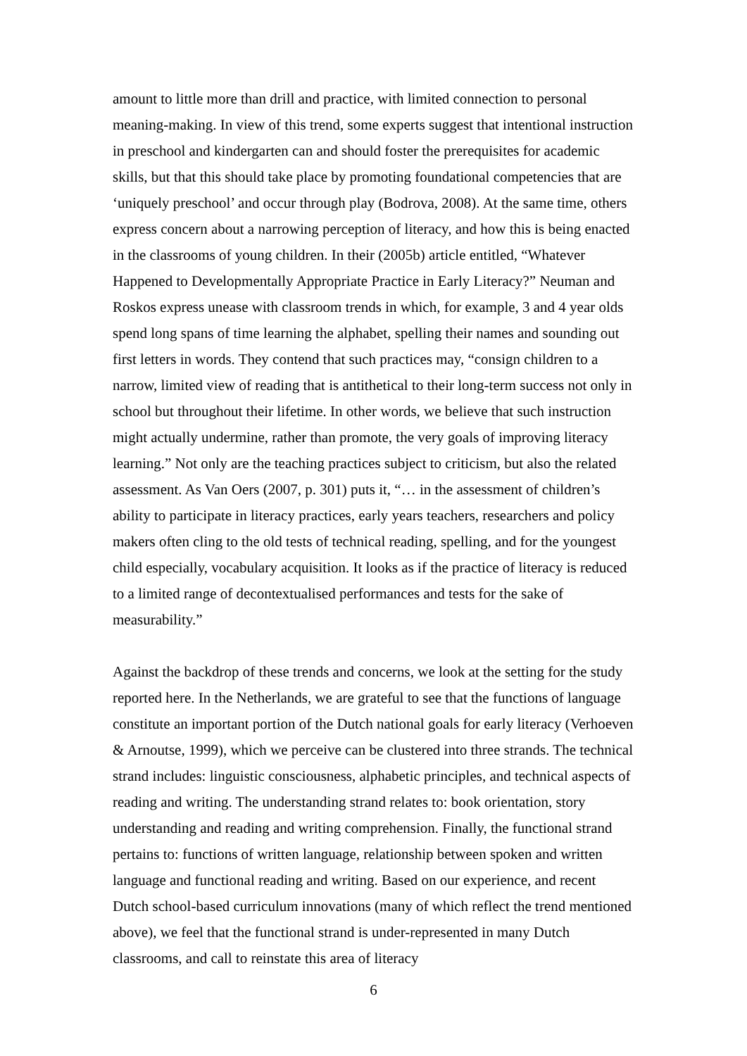amount to little more than drill and practice, with limited connection to personal meaning-making. In view of this trend, some experts suggest that intentional instruction in preschool and kindergarten can and should foster the prerequisites for academic skills, but that this should take place by promoting foundational competencies that are ‘uniquely preschool’ and occur through play (Bodrova, 2008). At the same time, others express concern about a narrowing perception of literacy, and how this is being enacted in the classrooms of young children. In their (2005b) article entitled, “Whatever Happened to Developmentally Appropriate Practice in Early Literacy?” Neuman and Roskos express unease with classroom trends in which, for example, 3 and 4 year olds spend long spans of time learning the alphabet, spelling their names and sounding out first letters in words. They contend that such practices may, “consign children to a narrow, limited view of reading that is antithetical to their long-term success not only in school but throughout their lifetime. In other words, we believe that such instruction might actually undermine, rather than promote, the very goals of improving literacy learning.” Not only are the teaching practices subject to criticism, but also the related assessment. As Van Oers (2007, p. 301) puts it, “… in the assessment of children’s ability to participate in literacy practices, early years teachers, researchers and policy makers often cling to the old tests of technical reading, spelling, and for the youngest child especially, vocabulary acquisition. It looks as if the practice of literacy is reduced to a limited range of decontextualised performances and tests for the sake of measurability.”
Against the backdrop of these trends and concerns, we look at the setting for the study reported here. In the Netherlands, we are grateful to see that the functions of language constitute an important portion of the Dutch national goals for early literacy (Verhoeven & Arnoutse, 1999), which we perceive can be clustered into three strands. The technical strand includes: linguistic consciousness, alphabetic principles, and technical aspects of reading and writing. The understanding strand relates to: book orientation, story understanding and reading and writing comprehension. Finally, the functional strand pertains to: functions of written language, relationship between spoken and written language and functional reading and writing. Based on our experience, and recent Dutch school-based curriculum innovations (many of which reflect the trend mentioned above), we feel that the functional strand is under-represented in many Dutch classrooms, and call to reinstate this area of literacy
6